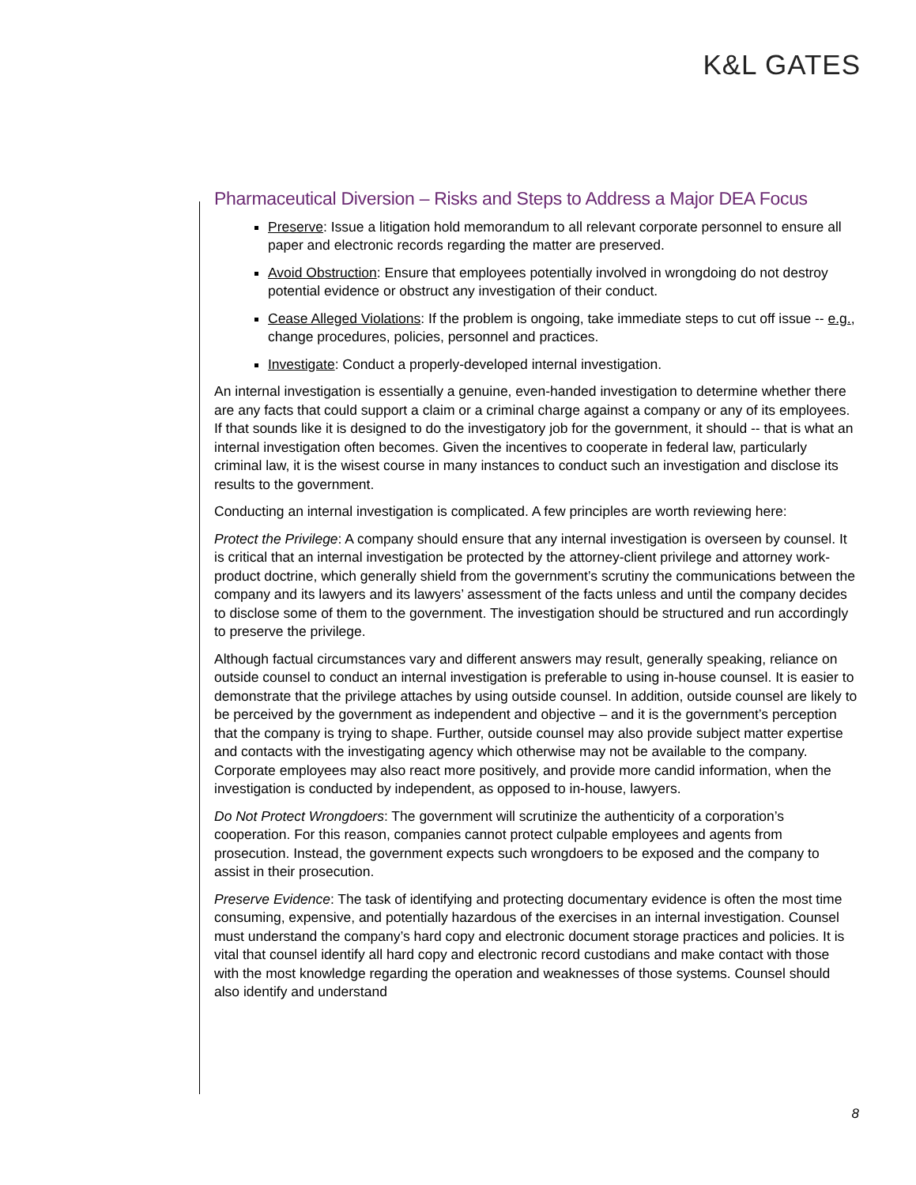K&L GATES
Pharmaceutical Diversion – Risks and Steps to Address a Major DEA Focus
Preserve: Issue a litigation hold memorandum to all relevant corporate personnel to ensure all paper and electronic records regarding the matter are preserved.
Avoid Obstruction: Ensure that employees potentially involved in wrongdoing do not destroy potential evidence or obstruct any investigation of their conduct.
Cease Alleged Violations: If the problem is ongoing, take immediate steps to cut off issue -- e.g., change procedures, policies, personnel and practices.
Investigate: Conduct a properly-developed internal investigation.
An internal investigation is essentially a genuine, even-handed investigation to determine whether there are any facts that could support a claim or a criminal charge against a company or any of its employees. If that sounds like it is designed to do the investigatory job for the government, it should -- that is what an internal investigation often becomes. Given the incentives to cooperate in federal law, particularly criminal law, it is the wisest course in many instances to conduct such an investigation and disclose its results to the government.
Conducting an internal investigation is complicated. A few principles are worth reviewing here:
Protect the Privilege: A company should ensure that any internal investigation is overseen by counsel. It is critical that an internal investigation be protected by the attorney-client privilege and attorney work-product doctrine, which generally shield from the government’s scrutiny the communications between the company and its lawyers and its lawyers’ assessment of the facts unless and until the company decides to disclose some of them to the government. The investigation should be structured and run accordingly to preserve the privilege.
Although factual circumstances vary and different answers may result, generally speaking, reliance on outside counsel to conduct an internal investigation is preferable to using in-house counsel. It is easier to demonstrate that the privilege attaches by using outside counsel. In addition, outside counsel are likely to be perceived by the government as independent and objective – and it is the government’s perception that the company is trying to shape. Further, outside counsel may also provide subject matter expertise and contacts with the investigating agency which otherwise may not be available to the company. Corporate employees may also react more positively, and provide more candid information, when the investigation is conducted by independent, as opposed to in-house, lawyers.
Do Not Protect Wrongdoers: The government will scrutinize the authenticity of a corporation’s cooperation. For this reason, companies cannot protect culpable employees and agents from prosecution. Instead, the government expects such wrongdoers to be exposed and the company to assist in their prosecution.
Preserve Evidence: The task of identifying and protecting documentary evidence is often the most time consuming, expensive, and potentially hazardous of the exercises in an internal investigation. Counsel must understand the company’s hard copy and electronic document storage practices and policies. It is vital that counsel identify all hard copy and electronic record custodians and make contact with those with the most knowledge regarding the operation and weaknesses of those systems. Counsel should also identify and understand
8